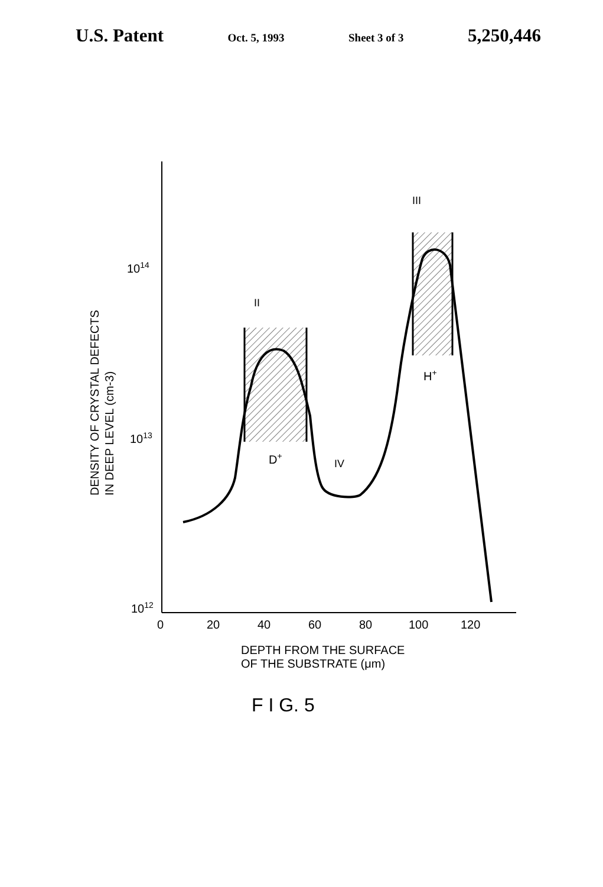U.S. Patent Oct. 5, 1993 Sheet 3 of 3 5,250,446
1014
1013
1012
0
20
40
60
80
100
120
II
III
IV
D+
H+
DENSITY OF CRYSTAL DEFECTS
IN DEEP LEVEL (cm-3)
DEPTH FROM THE SURFACE
OF THE SUBSTRATE (μm)
F I G. 5